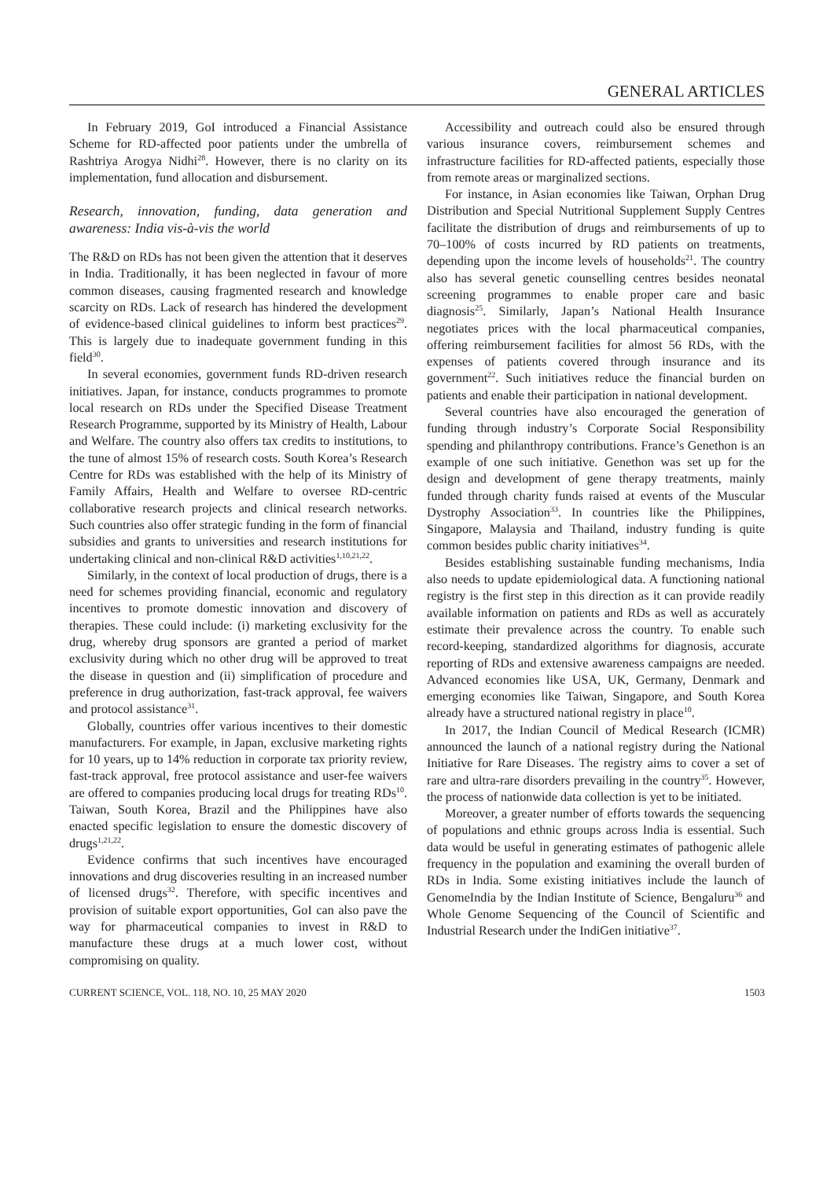GENERAL ARTICLES
In February 2019, GoI introduced a Financial Assistance Scheme for RD-affected poor patients under the umbrella of Rashtriya Arogya Nidhi<sup>28</sup>. However, there is no clarity on its implementation, fund allocation and disbursement.
Research, innovation, funding, data generation and awareness: India vis-à-vis the world
The R&D on RDs has not been given the attention that it deserves in India. Traditionally, it has been neglected in favour of more common diseases, causing fragmented research and knowledge scarcity on RDs. Lack of research has hindered the development of evidence-based clinical guidelines to inform best practices<sup>29</sup>. This is largely due to inadequate government funding in this field<sup>30</sup>.
In several economies, government funds RD-driven research initiatives. Japan, for instance, conducts programmes to promote local research on RDs under the Specified Disease Treatment Research Programme, supported by its Ministry of Health, Labour and Welfare. The country also offers tax credits to institutions, to the tune of almost 15% of research costs. South Korea’s Research Centre for RDs was established with the help of its Ministry of Family Affairs, Health and Welfare to oversee RD-centric collaborative research projects and clinical research networks. Such countries also offer strategic funding in the form of financial subsidies and grants to universities and research institutions for undertaking clinical and non-clinical R&D activities<sup>1,10,21,22</sup>.
Similarly, in the context of local production of drugs, there is a need for schemes providing financial, economic and regulatory incentives to promote domestic innovation and discovery of therapies. These could include: (i) marketing exclusivity for the drug, whereby drug sponsors are granted a period of market exclusivity during which no other drug will be approved to treat the disease in question and (ii) simplification of procedure and preference in drug authorization, fast-track approval, fee waivers and protocol assistance<sup>31</sup>.
Globally, countries offer various incentives to their domestic manufacturers. For example, in Japan, exclusive marketing rights for 10 years, up to 14% reduction in corporate tax priority review, fast-track approval, free protocol assistance and user-fee waivers are offered to companies producing local drugs for treating RDs<sup>10</sup>. Taiwan, South Korea, Brazil and the Philippines have also enacted specific legislation to ensure the domestic discovery of drugs<sup>1,21,22</sup>.
Evidence confirms that such incentives have encouraged innovations and drug discoveries resulting in an increased number of licensed drugs<sup>32</sup>. Therefore, with specific incentives and provision of suitable export opportunities, GoI can also pave the way for pharmaceutical companies to invest in R&D to manufacture these drugs at a much lower cost, without compromising on quality.
Accessibility and outreach could also be ensured through various insurance covers, reimbursement schemes and infrastructure facilities for RD-affected patients, especially those from remote areas or marginalized sections.
For instance, in Asian economies like Taiwan, Orphan Drug Distribution and Special Nutritional Supplement Supply Centres facilitate the distribution of drugs and reimbursements of up to 70–100% of costs incurred by RD patients on treatments, depending upon the income levels of households<sup>21</sup>. The country also has several genetic counselling centres besides neonatal screening programmes to enable proper care and basic diagnosis<sup>25</sup>. Similarly, Japan’s National Health Insurance negotiates prices with the local pharmaceutical companies, offering reimbursement facilities for almost 56 RDs, with the expenses of patients covered through insurance and its government<sup>22</sup>. Such initiatives reduce the financial burden on patients and enable their participation in national development.
Several countries have also encouraged the generation of funding through industry’s Corporate Social Responsibility spending and philanthropy contributions. France’s Genethon is an example of one such initiative. Genethon was set up for the design and development of gene therapy treatments, mainly funded through charity funds raised at events of the Muscular Dystrophy Association<sup>33</sup>. In countries like the Philippines, Singapore, Malaysia and Thailand, industry funding is quite common besides public charity initiatives<sup>34</sup>.
Besides establishing sustainable funding mechanisms, India also needs to update epidemiological data. A functioning national registry is the first step in this direction as it can provide readily available information on patients and RDs as well as accurately estimate their prevalence across the country. To enable such record-keeping, standardized algorithms for diagnosis, accurate reporting of RDs and extensive awareness campaigns are needed. Advanced economies like USA, UK, Germany, Denmark and emerging economies like Taiwan, Singapore, and South Korea already have a structured national registry in place<sup>10</sup>.
In 2017, the Indian Council of Medical Research (ICMR) announced the launch of a national registry during the National Initiative for Rare Diseases. The registry aims to cover a set of rare and ultra-rare disorders prevailing in the country<sup>35</sup>. However, the process of nationwide data collection is yet to be initiated.
Moreover, a greater number of efforts towards the sequencing of populations and ethnic groups across India is essential. Such data would be useful in generating estimates of pathogenic allele frequency in the population and examining the overall burden of RDs in India. Some existing initiatives include the launch of GenomeIndia by the Indian Institute of Science, Bengaluru<sup>36</sup> and Whole Genome Sequencing of the Council of Scientific and Industrial Research under the IndiGen initiative<sup>37</sup>.
CURRENT SCIENCE, VOL. 118, NO. 10, 25 MAY 2020 1503